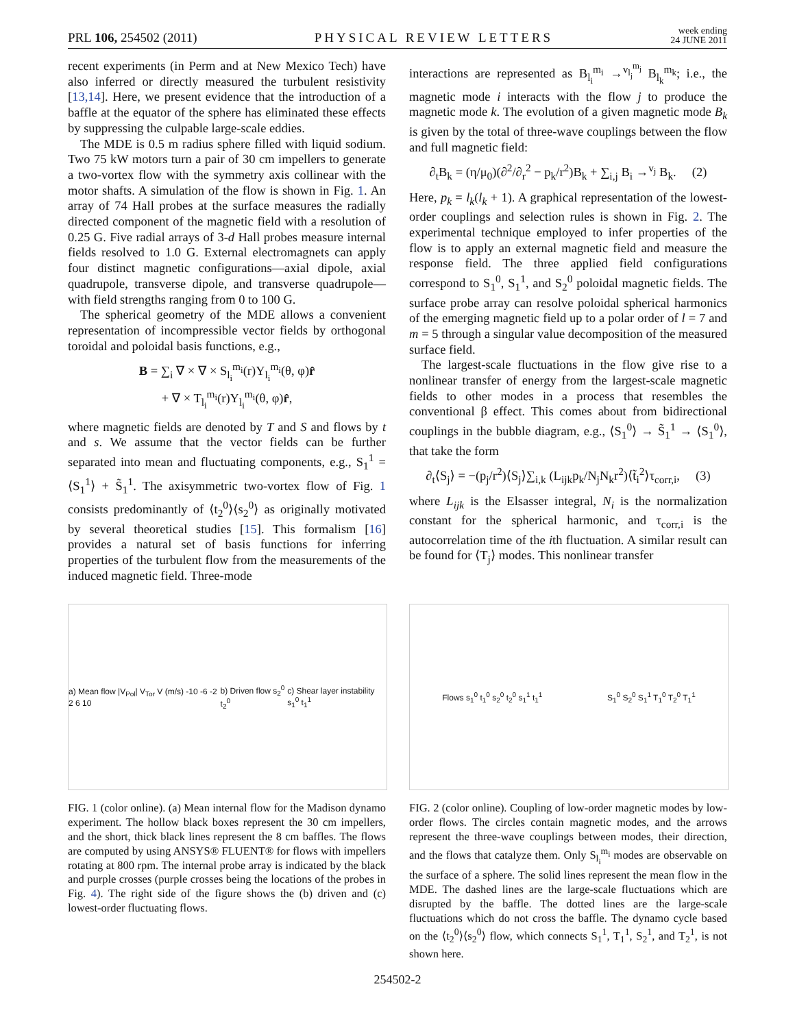PRL 106, 254502 (2011) PHYSICAL REVIEW LETTERS week ending
24 JUNE 2011
recent experiments (in Perm and at New Mexico Tech) have also inferred or directly measured the turbulent resistivity [13,14]. Here, we present evidence that the introduction of a baffle at the equator of the sphere has eliminated these effects by suppressing the culpable large-scale eddies.
The MDE is 0.5 m radius sphere filled with liquid sodium. Two 75 kW motors turn a pair of 30 cm impellers to generate a two-vortex flow with the symmetry axis collinear with the motor shafts. A simulation of the flow is shown in Fig. 1. An array of 74 Hall probes at the surface measures the radially directed component of the magnetic field with a resolution of 0.25 G. Five radial arrays of 3-d Hall probes measure internal fields resolved to 1.0 G. External electromagnets can apply four distinct magnetic configurations—axial dipole, axial quadrupole, transverse dipole, and transverse quadrupole—with field strengths ranging from 0 to 100 G.
The spherical geometry of the MDE allows a convenient representation of incompressible vector fields by orthogonal toroidal and poloidal basis functions, e.g.,
B = ∑<sub>i</sub> ∇ × ∇ × S<sub>l<sub>i</sub></sub><sup>m<sub>i</sub></sup>(r)Y<sub>l<sub>i</sub></sub><sup>m<sub>i</sub></sup>(θ, φ)r̂
+ ∇ × T<sub>l<sub>i</sub></sub><sup>m<sub>i</sub></sup>(r)Y<sub>l<sub>i</sub></sub><sup>m<sub>i</sub></sup>(θ, φ)r̂,
where magnetic fields are denoted by T and S and flows by t and s. We assume that the vector fields can be further separated into mean and fluctuating components, e.g., S<sub>1</sub><sup>1</sup> = ⟨S<sub>1</sub><sup>1</sup>⟩ + S̃<sub>1</sub><sup>1</sup>. The axisymmetric two-vortex flow of Fig. 1 consists predominantly of ⟨t<sub>2</sub><sup>0</sup>⟩⟨s<sub>2</sub><sup>0</sup>⟩ as originally motivated by several theoretical studies [15]. This formalism [16] provides a natural set of basis functions for inferring properties of the turbulent flow from the measurements of the induced magnetic field. Three-mode
interactions are represented as B<sub>l<sub>i</sub></sub><sup>m<sub>i</sub></sup> →<sup>v<sub>l<sub>j</sub></sub><sup>m<sub>j</sub></sup></sup> B<sub>l<sub>k</sub></sub><sup>m<sub>k</sub></sup>; i.e., the magnetic mode i interacts with the flow j to produce the magnetic mode k. The evolution of a given magnetic mode B<sub>k</sub> is given by the total of three-wave couplings between the flow and full magnetic field:
∂<sub>t</sub>B<sub>k</sub> = (η/μ<sub>0</sub>)(∂<sup>2</sup>/∂<sub>r</sub><sup>2</sup> − p<sub>k</sub>/r<sup>2</sup>)B<sub>k</sub> + ∑<sub>i,j</sub> B<sub>i</sub> →<sup>v<sub>j</sub></sup> B<sub>k</sub>. (2)
Here, p<sub>k</sub> = l<sub>k</sub>(l<sub>k</sub> + 1). A graphical representation of the lowest-order couplings and selection rules is shown in Fig. 2. The experimental technique employed to infer properties of the flow is to apply an external magnetic field and measure the response field. The three applied field configurations correspond to S<sub>1</sub><sup>0</sup>, S<sub>1</sub><sup>1</sup>, and S<sub>2</sub><sup>0</sup> poloidal magnetic fields. The surface probe array can resolve poloidal spherical harmonics of the emerging magnetic field up to a polar order of l = 7 and m = 5 through a singular value decomposition of the measured surface field.
The largest-scale fluctuations in the flow give rise to a nonlinear transfer of energy from the largest-scale magnetic fields to other modes in a process that resembles the conventional β effect. This comes about from bidirectional couplings in the bubble diagram, e.g., ⟨S<sub>1</sub><sup>0</sup>⟩ → S̃<sub>1</sub><sup>1</sup> → ⟨S<sub>1</sub><sup>0</sup>⟩, that take the form
∂<sub>t</sub>⟨S<sub>j</sub>⟩ = −(p<sub>j</sub>/r<sup>2</sup>)⟨S<sub>j</sub>⟩∑<sub>i,k</sub> (L<sub>ijk</sub>p<sub>k</sub>/N<sub>j</sub>N<sub>k</sub>r<sup>2</sup>)⟨t̃<sub>i</sub><sup>2</sup>⟩τ<sub>corr,i</sub>, (3)
where L<sub>ijk</sub> is the Elsasser integral, N<sub>i</sub> is the normalization constant for the spherical harmonic, and τ<sub>corr,i</sub> is the autocorrelation time of the ith fluctuation. A similar result can be found for ⟨T<sub>j</sub>⟩ modes. This nonlinear transfer
a) Mean flow |V<sub>Pol</sub>| V<sub>Tor</sub> V (m/s) -10 -6 -2 2 6 10 b) Driven flow s<sub>2</sub><sup>0</sup> t<sub>2</sub><sup>0</sup> c) Shear layer instability s<sub>1</sub><sup>0</sup> t<sub>1</sub><sup>1</sup>
FIG. 1 (color online). (a) Mean internal flow for the Madison dynamo experiment. The hollow black boxes represent the 30 cm impellers, and the short, thick black lines represent the 8 cm baffles. The flows are computed by using ANSYS® FLUENT® for flows with impellers rotating at 800 rpm. The internal probe array is indicated by the black and purple crosses (purple crosses being the locations of the probes in Fig. 4). The right side of the figure shows the (b) driven and (c) lowest-order fluctuating flows.
Flows s<sub>1</sub><sup>0</sup> t<sub>1</sub><sup>0</sup> s<sub>2</sub><sup>0</sup> t<sub>2</sub><sup>0</sup> s<sub>1</sub><sup>1</sup> t<sub>1</sub><sup>1</sup> S<sub>1</sub><sup>0</sup> S<sub>2</sub><sup>0</sup> S<sub>1</sub><sup>1</sup> T<sub>1</sub><sup>0</sup> T<sub>2</sub><sup>0</sup> T<sub>1</sub><sup>1</sup>
FIG. 2 (color online). Coupling of low-order magnetic modes by low-order flows. The circles contain magnetic modes, and the arrows represent the three-wave couplings between modes, their direction, and the flows that catalyze them. Only S<sub>l<sub>i</sub></sub><sup>m<sub>i</sub></sup> modes are observable on the surface of a sphere. The solid lines represent the mean flow in the MDE. The dashed lines are the large-scale fluctuations which are disrupted by the baffle. The dotted lines are the large-scale fluctuations which do not cross the baffle. The dynamo cycle based on the ⟨t<sub>2</sub><sup>0</sup>⟩⟨s<sub>2</sub><sup>0</sup>⟩ flow, which connects S<sub>1</sub><sup>1</sup>, T<sub>1</sub><sup>1</sup>, S<sub>2</sub><sup>1</sup>, and T<sub>2</sub><sup>1</sup>, is not shown here.
254502-2